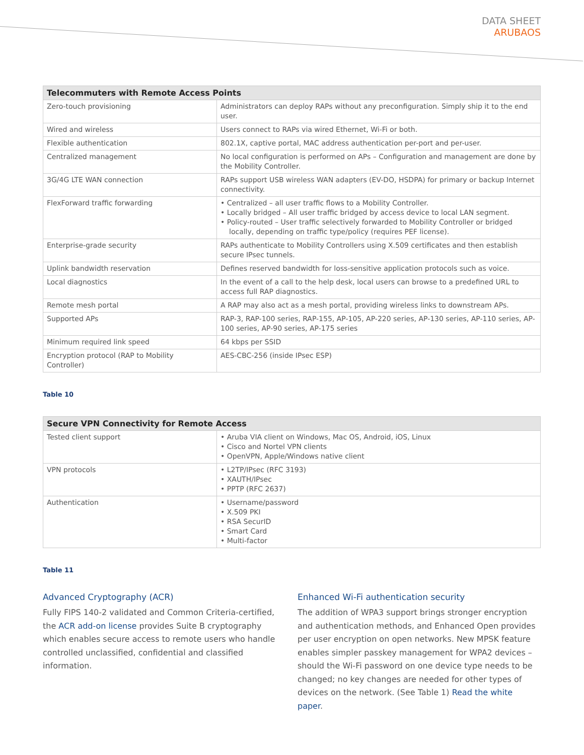DATA SHEET
ARUBAOS
| Telecommuters with Remote Access Points | |
| --- | --- |
| Zero-touch provisioning | Administrators can deploy RAPs without any preconfiguration. Simply ship it to the end user. |
| Wired and wireless | Users connect to RAPs via wired Ethernet, Wi-Fi or both. |
| Flexible authentication | 802.1X, captive portal, MAC address authentication per-port and per-user. |
| Centralized management | No local configuration is performed on APs – Configuration and management are done by the Mobility Controller. |
| 3G/4G LTE WAN connection | RAPs support USB wireless WAN adapters (EV-DO, HSDPA) for primary or backup Internet connectivity. |
| FlexForward traffic forwarding | • Centralized – all user traffic flows to a Mobility Controller. • Locally bridged – All user traffic bridged by access device to local LAN segment. • Policy-routed – User traffic selectively forwarded to Mobility Controller or bridged locally, depending on traffic type/policy (requires PEF license). |
| Enterprise-grade security | RAPs authenticate to Mobility Controllers using X.509 certificates and then establish secure IPsec tunnels. |
| Uplink bandwidth reservation | Defines reserved bandwidth for loss-sensitive application protocols such as voice. |
| Local diagnostics | In the event of a call to the help desk, local users can browse to a predefined URL to access full RAP diagnostics. |
| Remote mesh portal | A RAP may also act as a mesh portal, providing wireless links to downstream APs. |
| Supported APs | RAP-3, RAP-100 series, RAP-155, AP-105, AP-220 series, AP-130 series, AP-110 series, AP-100 series, AP-90 series, AP-175 series |
| Minimum required link speed | 64 kbps per SSID |
| Encryption protocol (RAP to Mobility Controller) | AES-CBC-256 (inside IPsec ESP) |
Table 10
| Secure VPN Connectivity for Remote Access | |
| --- | --- |
| Tested client support | • Aruba VIA client on Windows, Mac OS, Android, iOS, Linux • Cisco and Nortel VPN clients • OpenVPN, Apple/Windows native client |
| VPN protocols | • L2TP/IPsec (RFC 3193) • XAUTH/IPsec • PPTP (RFC 2637) |
| Authentication | • Username/password • X.509 PKI • RSA SecurID • Smart Card • Multi-factor |
Table 11
Advanced Cryptography (ACR)
Fully FIPS 140-2 validated and Common Criteria-certified, the ACR add-on license provides Suite B cryptography which enables secure access to remote users who handle controlled unclassified, confidential and classified information.
Enhanced Wi-Fi authentication security
The addition of WPA3 support brings stronger encryption and authentication methods, and Enhanced Open provides per user encryption on open networks. New MPSK feature enables simpler passkey management for WPA2 devices – should the Wi-Fi password on one device type needs to be changed; no key changes are needed for other types of devices on the network. (See Table 1) Read the white paper.